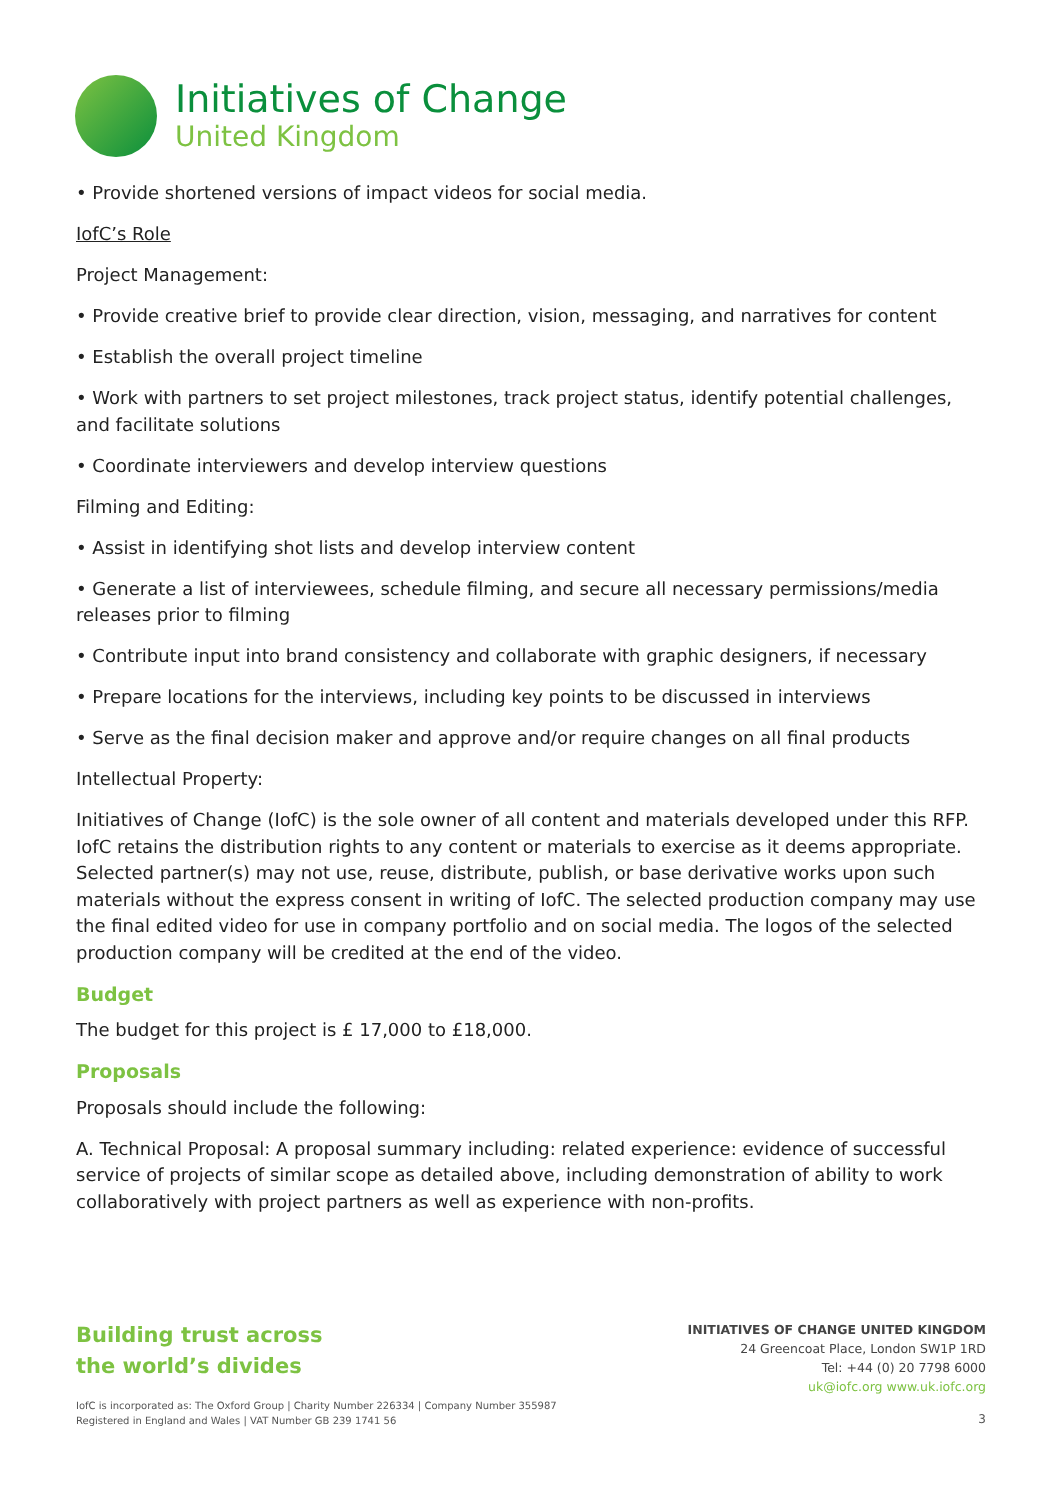Initiatives of Change
United Kingdom
• Provide shortened versions of impact videos for social media.
IofC’s Role
Project Management:
• Provide creative brief to provide clear direction, vision, messaging, and narratives for content
• Establish the overall project timeline
• Work with partners to set project milestones, track project status, identify potential challenges, and facilitate solutions
• Coordinate interviewers and develop interview questions
Filming and Editing:
• Assist in identifying shot lists and develop interview content
• Generate a list of interviewees, schedule filming, and secure all necessary permissions/media releases prior to filming
• Contribute input into brand consistency and collaborate with graphic designers, if necessary
• Prepare locations for the interviews, including key points to be discussed in interviews
• Serve as the final decision maker and approve and/or require changes on all final products
Intellectual Property:
Initiatives of Change (IofC) is the sole owner of all content and materials developed under this RFP. IofC retains the distribution rights to any content or materials to exercise as it deems appropriate. Selected partner(s) may not use, reuse, distribute, publish, or base derivative works upon such materials without the express consent in writing of IofC. The selected production company may use the final edited video for use in company portfolio and on social media. The logos of the selected production company will be credited at the end of the video.
Budget
The budget for this project is £ 17,000 to £18,000.
Proposals
Proposals should include the following:
A. Technical Proposal: A proposal summary including: related experience: evidence of successful service of projects of similar scope as detailed above, including demonstration of ability to work collaboratively with project partners as well as experience with non-profits.
Building trust across
the world’s divides
IofC is incorporated as: The Oxford Group | Charity Number 226334 | Company Number 355987
Registered in England and Wales | VAT Number GB 239 1741 56
INITIATIVES OF CHANGE UNITED KINGDOM
24 Greencoat Place, London SW1P 1RD
Tel: +44 (0) 20 7798 6000
uk@iofc.org www.uk.iofc.org
3